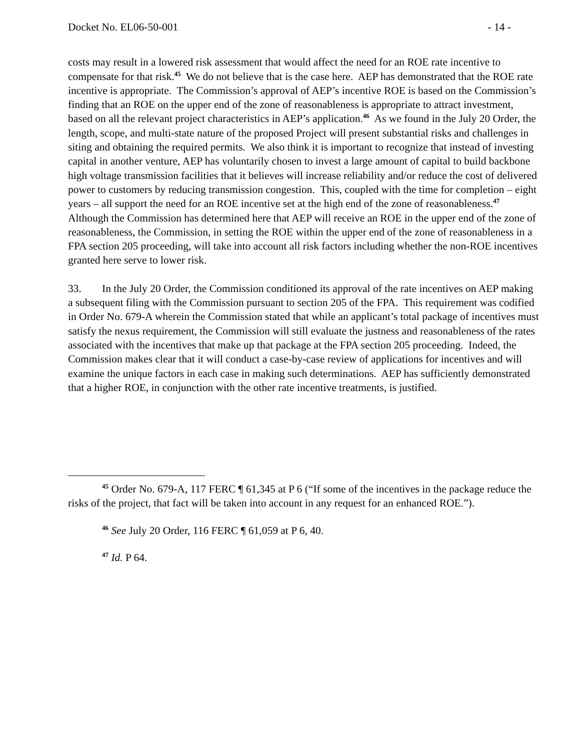Docket No. EL06-50-001 - 14 -
costs may result in a lowered risk assessment that would affect the need for an ROE rate incentive to compensate for that risk.<sup>45</sup> We do not believe that is the case here. AEP has demonstrated that the ROE rate incentive is appropriate. The Commission’s approval of AEP’s incentive ROE is based on the Commission’s finding that an ROE on the upper end of the zone of reasonableness is appropriate to attract investment, based on all the relevant project characteristics in AEP’s application.<sup>46</sup> As we found in the July 20 Order, the length, scope, and multi-state nature of the proposed Project will present substantial risks and challenges in siting and obtaining the required permits. We also think it is important to recognize that instead of investing capital in another venture, AEP has voluntarily chosen to invest a large amount of capital to build backbone high voltage transmission facilities that it believes will increase reliability and/or reduce the cost of delivered power to customers by reducing transmission congestion. This, coupled with the time for completion – eight years – all support the need for an ROE incentive set at the high end of the zone of reasonableness.<sup>47</sup> Although the Commission has determined here that AEP will receive an ROE in the upper end of the zone of reasonableness, the Commission, in setting the ROE within the upper end of the zone of reasonableness in a FPA section 205 proceeding, will take into account all risk factors including whether the non-ROE incentives granted here serve to lower risk.
33. In the July 20 Order, the Commission conditioned its approval of the rate incentives on AEP making a subsequent filing with the Commission pursuant to section 205 of the FPA. This requirement was codified in Order No. 679-A wherein the Commission stated that while an applicant’s total package of incentives must satisfy the nexus requirement, the Commission will still evaluate the justness and reasonableness of the rates associated with the incentives that make up that package at the FPA section 205 proceeding. Indeed, the Commission makes clear that it will conduct a case-by-case review of applications for incentives and will examine the unique factors in each case in making such determinations. AEP has sufficiently demonstrated that a higher ROE, in conjunction with the other rate incentive treatments, is justified.
<sup>45</sup> Order No. 679-A, 117 FERC ¶ 61,345 at P 6 (“If some of the incentives in the package reduce the risks of the project, that fact will be taken into account in any request for an enhanced ROE.”).
<sup>46</sup> See July 20 Order, 116 FERC ¶ 61,059 at P 6, 40.
<sup>47</sup> Id. P 64.